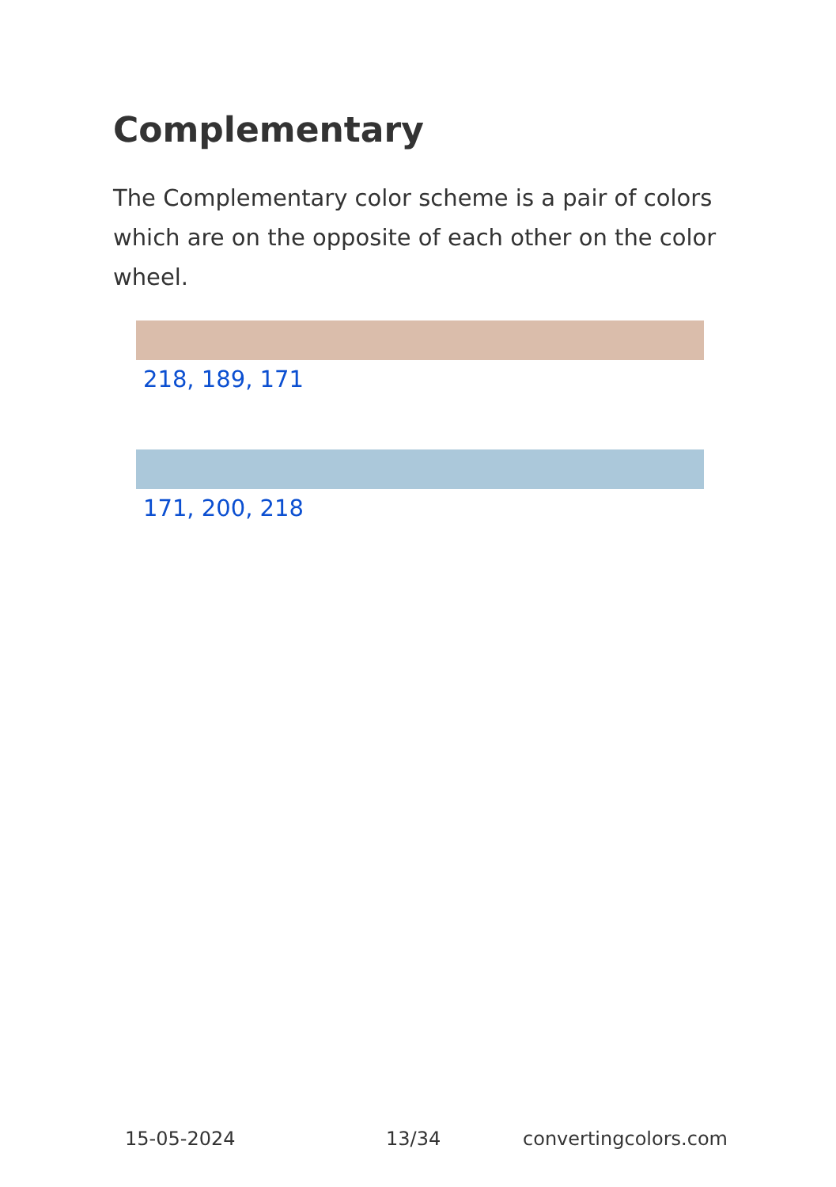Complementary
The Complementary color scheme is a pair of colors which are on the opposite of each other on the color wheel.
218, 189, 171
171, 200, 218
15-05-2024 13/34 convertingcolors.com